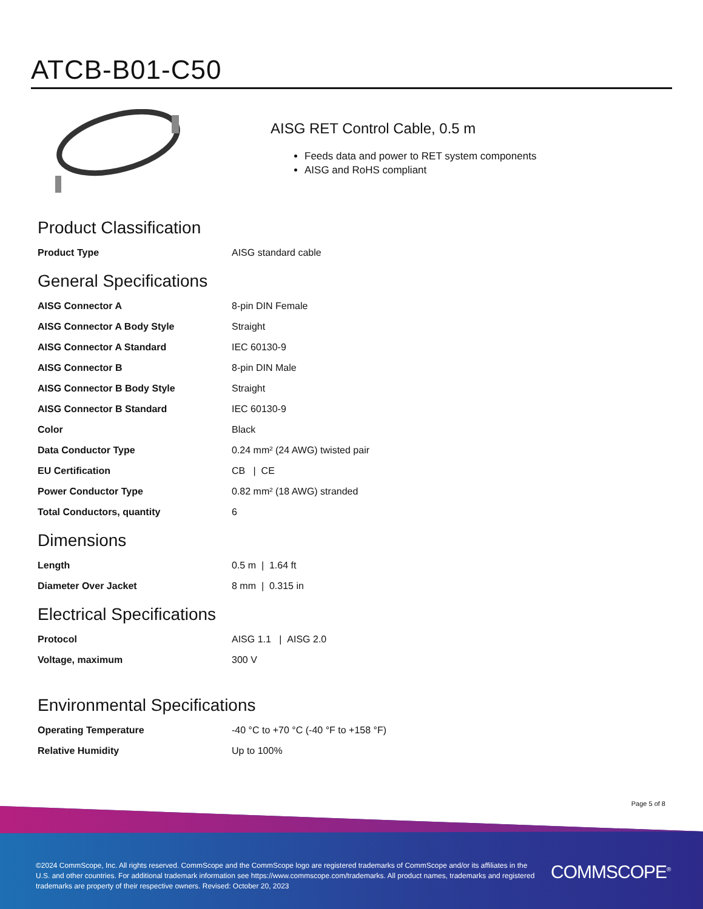ATCB-B01-C50
AISG RET Control Cable, 0.5 m
Feeds data and power to RET system components
AISG and RoHS compliant
Product Classification
| Product Type | AISG standard cable |
General Specifications
| AISG Connector A | 8-pin DIN Female |
| AISG Connector A Body Style | Straight |
| AISG Connector A Standard | IEC 60130-9 |
| AISG Connector B | 8-pin DIN Male |
| AISG Connector B Body Style | Straight |
| AISG Connector B Standard | IEC 60130-9 |
| Color | Black |
| Data Conductor Type | 0.24 mm² (24 AWG) twisted pair |
| EU Certification | CB / CE |
| Power Conductor Type | 0.82 mm² (18 AWG) stranded |
| Total Conductors, quantity | 6 |
Dimensions
| Length | 0.5 m / 1.64 ft |
| Diameter Over Jacket | 8 mm / 0.315 in |
Electrical Specifications
| Protocol | AISG 1.1 / AISG 2.0 |
| Voltage, maximum | 300 V |
Environmental Specifications
| Operating Temperature | -40 °C to +70 °C (-40 °F to +158 °F) |
| Relative Humidity | Up to 100% |
Page 5 of 8
©2024 CommScope, Inc. All rights reserved. CommScope and the CommScope logo are registered trademarks of CommScope and/or its affiliates in the U.S. and other countries. For additional trademark information see https://www.commscope.com/trademarks. All product names, trademarks and registered trademarks are property of their respective owners. Revised: October 20, 2023
COMMSCOPE<sup>®</sup>